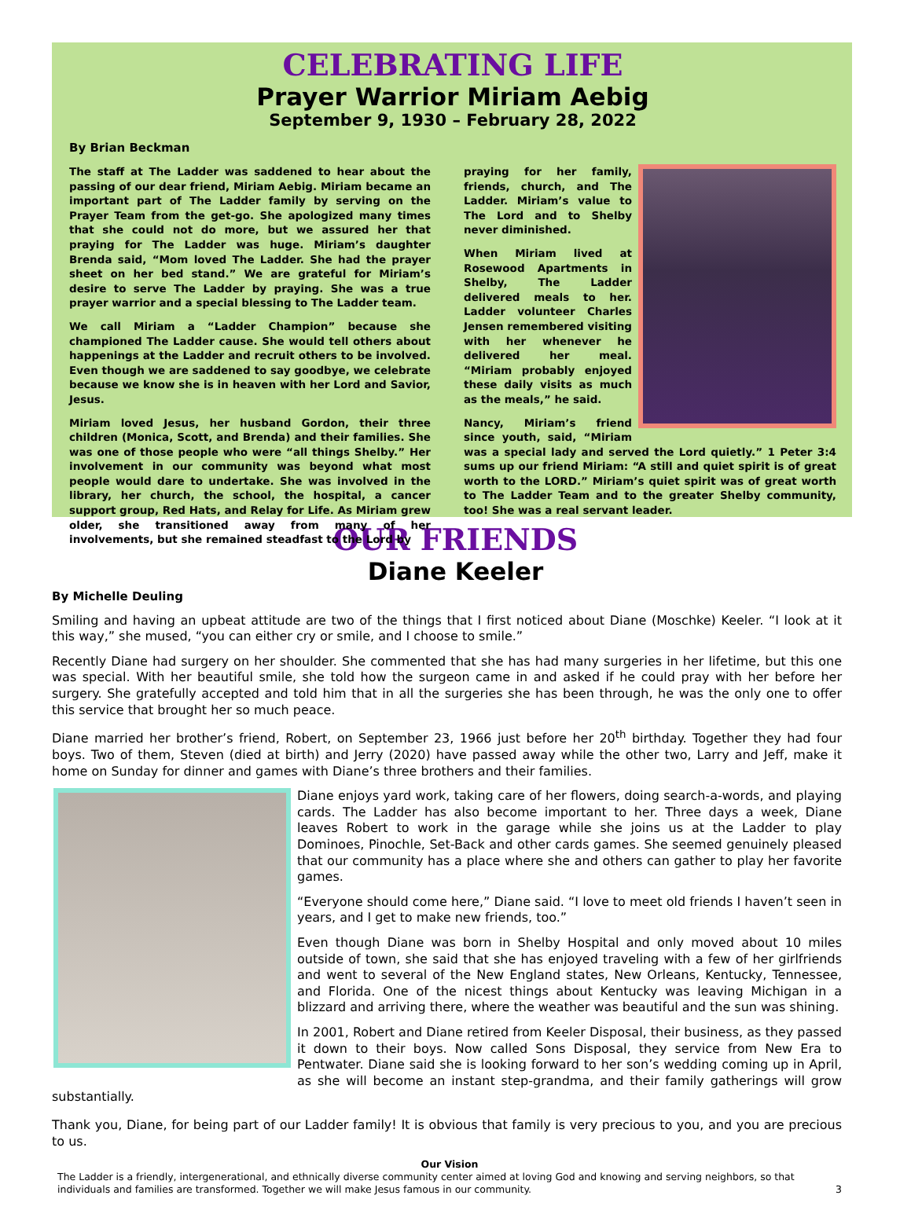CELEBRATING LIFE
Prayer Warrior Miriam Aebig
September 9, 1930 – February 28, 2022
By Brian Beckman
The staff at The Ladder was saddened to hear about the passing of our dear friend, Miriam Aebig. Miriam became an important part of The Ladder family by serving on the Prayer Team from the get-go. She apologized many times that she could not do more, but we assured her that praying for The Ladder was huge. Miriam’s daughter Brenda said, “Mom loved The Ladder. She had the prayer sheet on her bed stand.” We are grateful for Miriam’s desire to serve The Ladder by praying. She was a true prayer warrior and a special blessing to The Ladder team.
We call Miriam a “Ladder Champion” because she championed The Ladder cause. She would tell others about happenings at the Ladder and recruit others to be involved. Even though we are saddened to say goodbye, we celebrate because we know she is in heaven with her Lord and Savior, Jesus.
Miriam loved Jesus, her husband Gordon, their three children (Monica, Scott, and Brenda) and their families. She was one of those people who were “all things Shelby.” Her involvement in our community was beyond what most people would dare to undertake. She was involved in the library, her church, the school, the hospital, a cancer support group, Red Hats, and Relay for Life. As Miriam grew older, she transitioned away from many of her involvements, but she remained steadfast to the Lord by
praying for her family, friends, church, and The Ladder. Miriam’s value to The Lord and to Shelby never diminished.
When Miriam lived at Rosewood Apartments in Shelby, The Ladder delivered meals to her. Ladder volunteer Charles Jensen remembered visiting with her whenever he delivered her meal. “Miriam probably enjoyed these daily visits as much as the meals,” he said.
Nancy, Miriam’s friend since youth, said, “Miriam was a special lady and served the Lord quietly.” 1 Peter 3:4 sums up our friend Miriam: “A still and quiet spirit is of great worth to the LORD.” Miriam’s quiet spirit was of great worth to The Ladder Team and to the greater Shelby community, too! She was a real servant leader.
OUR FRIENDS
Diane Keeler
By Michelle Deuling
Smiling and having an upbeat attitude are two of the things that I first noticed about Diane (Moschke) Keeler. “I look at it this way,” she mused, “you can either cry or smile, and I choose to smile.”
Recently Diane had surgery on her shoulder. She commented that she has had many surgeries in her lifetime, but this one was special. With her beautiful smile, she told how the surgeon came in and asked if he could pray with her before her surgery. She gratefully accepted and told him that in all the surgeries she has been through, he was the only one to offer this service that brought her so much peace.
Diane married her brother’s friend, Robert, on September 23, 1966 just before her 20<sup>th</sup> birthday. Together they had four boys. Two of them, Steven (died at birth) and Jerry (2020) have passed away while the other two, Larry and Jeff, make it home on Sunday for dinner and games with Diane’s three brothers and their families.
Diane enjoys yard work, taking care of her flowers, doing search-a-words, and playing cards. The Ladder has also become important to her. Three days a week, Diane leaves Robert to work in the garage while she joins us at the Ladder to play Dominoes, Pinochle, Set-Back and other cards games. She seemed genuinely pleased that our community has a place where she and others can gather to play her favorite games.
“Everyone should come here,” Diane said. “I love to meet old friends I haven’t seen in years, and I get to make new friends, too.”
Even though Diane was born in Shelby Hospital and only moved about 10 miles outside of town, she said that she has enjoyed traveling with a few of her girlfriends and went to several of the New England states, New Orleans, Kentucky, Tennessee, and Florida. One of the nicest things about Kentucky was leaving Michigan in a blizzard and arriving there, where the weather was beautiful and the sun was shining.
In 2001, Robert and Diane retired from Keeler Disposal, their business, as they passed it down to their boys. Now called Sons Disposal, they service from New Era to Pentwater. Diane said she is looking forward to her son’s wedding coming up in April, as she will become an instant step-grandma, and their family gatherings will grow substantially.
Thank you, Diane, for being part of our Ladder family! It is obvious that family is very precious to you, and you are precious to us.
Our Vision
The Ladder is a friendly, intergenerational, and ethnically diverse community center aimed at loving God and knowing and serving neighbors, so that individuals and families are transformed. Together we will make Jesus famous in our community. 3